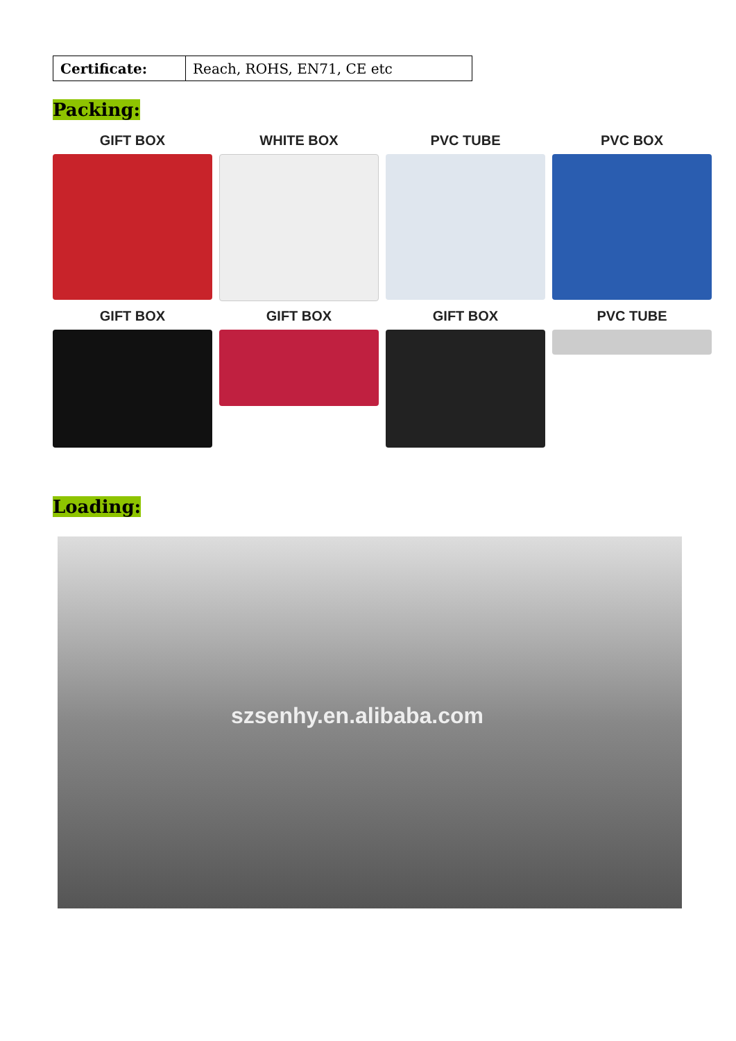| Certificate: | Reach, ROHS, EN71, CE etc |
Packing:
GIFT BOX
WHITE BOX
PVC TUBE
PVC BOX
GIFT BOX
GIFT BOX
GIFT BOX
PVC TUBE
Loading:
szsenhy.en.alibaba.com